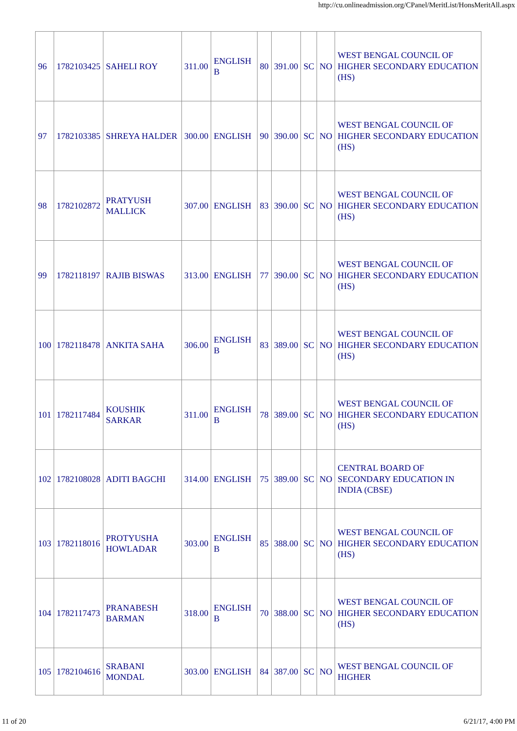http://cu.onlineadmission.org/CPanel/MeritList/HonsMeritAll.aspx
| 96 | 1782103425 | SAHELI ROY | 311.00 | ENGLISH B | 80 | 391.00 | SC | NO | WEST BENGAL COUNCIL OF HIGHER SECONDARY EDUCATION (HS) |
| 97 | 1782103385 | SHREYA HALDER | 300.00 | ENGLISH | 90 | 390.00 | SC | NO | WEST BENGAL COUNCIL OF HIGHER SECONDARY EDUCATION (HS) |
| 98 | 1782102872 | PRATYUSH MALLICK | 307.00 | ENGLISH | 83 | 390.00 | SC | NO | WEST BENGAL COUNCIL OF HIGHER SECONDARY EDUCATION (HS) |
| 99 | 1782118197 | RAJIB BISWAS | 313.00 | ENGLISH | 77 | 390.00 | SC | NO | WEST BENGAL COUNCIL OF HIGHER SECONDARY EDUCATION (HS) |
| 100 | 1782118478 | ANKITA SAHA | 306.00 | ENGLISH B | 83 | 389.00 | SC | NO | WEST BENGAL COUNCIL OF HIGHER SECONDARY EDUCATION (HS) |
| 101 | 1782117484 | KOUSHIK SARKAR | 311.00 | ENGLISH B | 78 | 389.00 | SC | NO | WEST BENGAL COUNCIL OF HIGHER SECONDARY EDUCATION (HS) |
| 102 | 1782108028 | ADITI BAGCHI | 314.00 | ENGLISH | 75 | 389.00 | SC | NO | CENTRAL BOARD OF SECONDARY EDUCATION IN INDIA (CBSE) |
| 103 | 1782118016 | PROTYUSHA HOWLADAR | 303.00 | ENGLISH B | 85 | 388.00 | SC | NO | WEST BENGAL COUNCIL OF HIGHER SECONDARY EDUCATION (HS) |
| 104 | 1782117473 | PRANABESH BARMAN | 318.00 | ENGLISH B | 70 | 388.00 | SC | NO | WEST BENGAL COUNCIL OF HIGHER SECONDARY EDUCATION (HS) |
| 105 | 1782104616 | SRABANI MONDAL | 303.00 | ENGLISH | 84 | 387.00 | SC | NO | WEST BENGAL COUNCIL OF HIGHER |
11 of 20 6/21/17, 4:00 PM